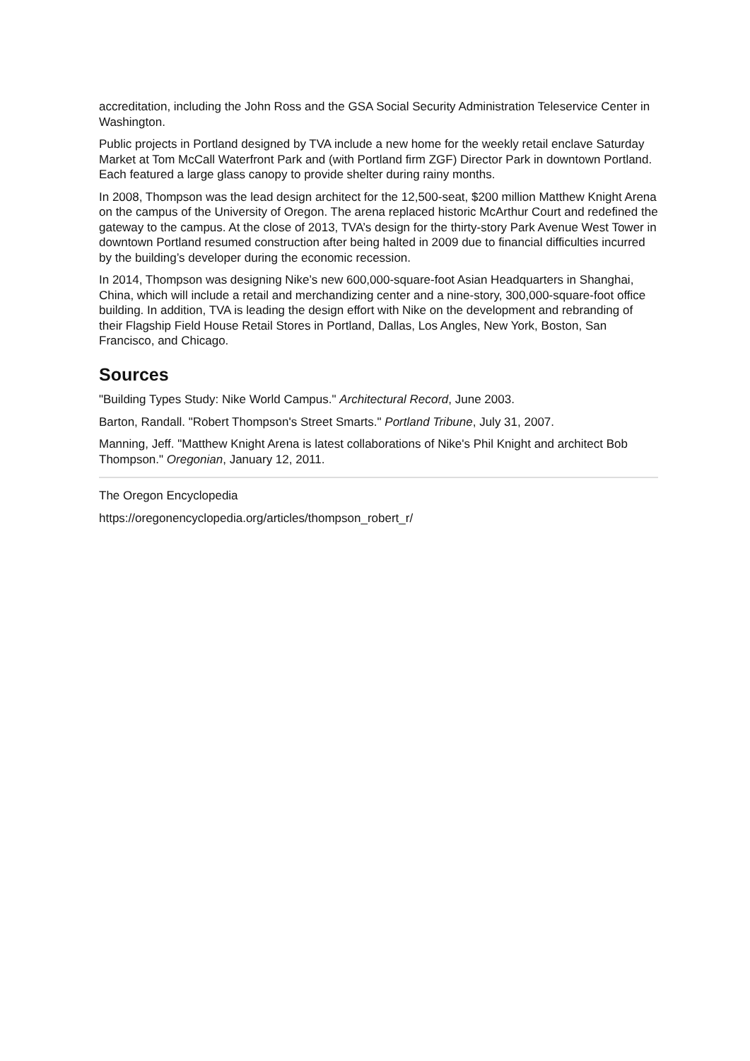accreditation, including the John Ross and the GSA Social Security Administration Teleservice Center in Washington.
Public projects in Portland designed by TVA include a new home for the weekly retail enclave Saturday Market at Tom McCall Waterfront Park and (with Portland firm ZGF) Director Park in downtown Portland. Each featured a large glass canopy to provide shelter during rainy months.
In 2008, Thompson was the lead design architect for the 12,500-seat, $200 million Matthew Knight Arena on the campus of the University of Oregon. The arena replaced historic McArthur Court and redefined the gateway to the campus. At the close of 2013, TVA’s design for the thirty-story Park Avenue West Tower in downtown Portland resumed construction after being halted in 2009 due to financial difficulties incurred by the building’s developer during the economic recession.
In 2014, Thompson was designing Nike’s new 600,000-square-foot Asian Headquarters in Shanghai, China, which will include a retail and merchandizing center and a nine-story, 300,000-square-foot office building. In addition, TVA is leading the design effort with Nike on the development and rebranding of their Flagship Field House Retail Stores in Portland, Dallas, Los Angles, New York, Boston, San Francisco, and Chicago.
Sources
"Building Types Study: Nike World Campus." Architectural Record, June 2003.
Barton, Randall. "Robert Thompson's Street Smarts." Portland Tribune, July 31, 2007.
Manning, Jeff. "Matthew Knight Arena is latest collaborations of Nike's Phil Knight and architect Bob Thompson." Oregonian, January 12, 2011.
The Oregon Encyclopedia
https://oregonencyclopedia.org/articles/thompson_robert_r/